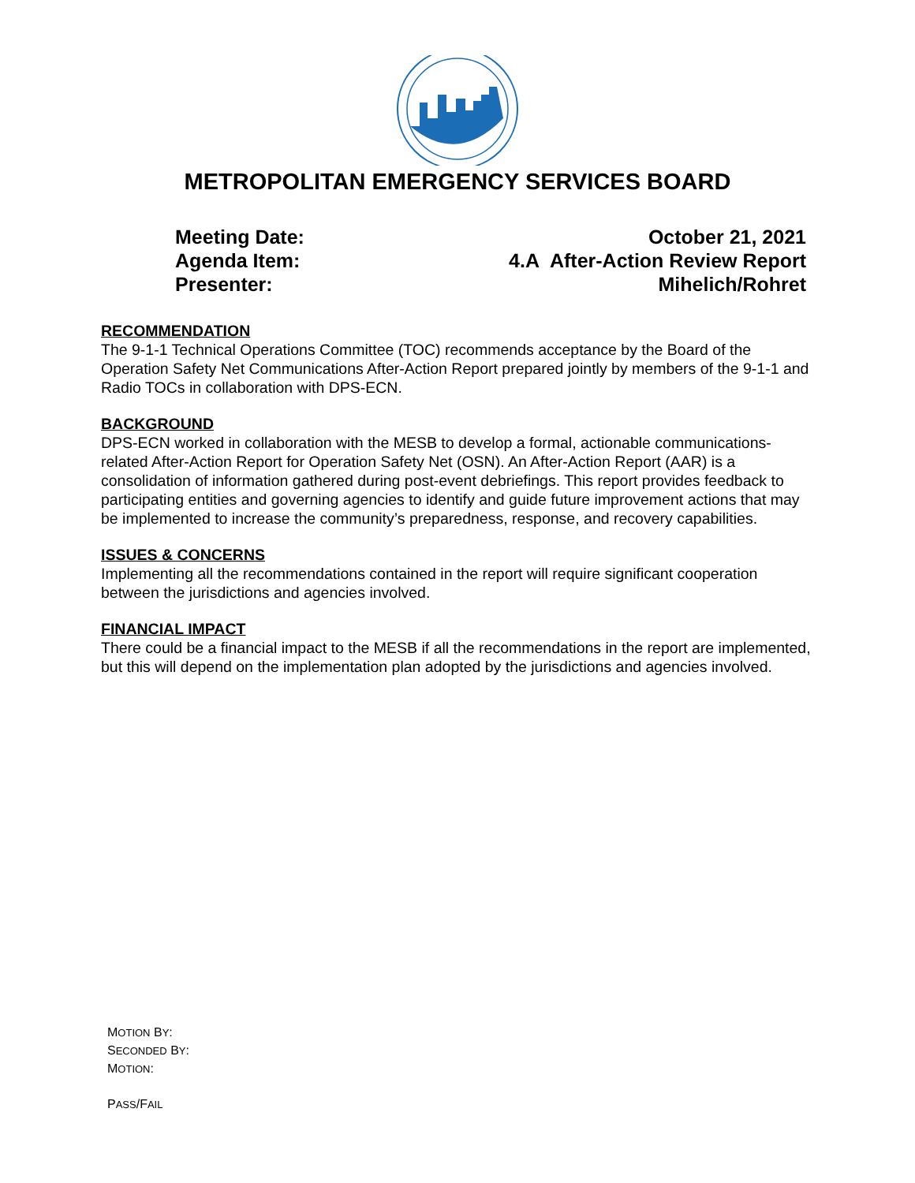METROPOLITAN EMERGENCY SERVICES BOARD
Meeting Date: October 21, 2021
Agenda Item: 4.A After-Action Review Report
Presenter: Mihelich/Rohret
RECOMMENDATION
The 9-1-1 Technical Operations Committee (TOC) recommends acceptance by the Board of the Operation Safety Net Communications After-Action Report prepared jointly by members of the 9-1-1 and Radio TOCs in collaboration with DPS-ECN.
BACKGROUND
DPS-ECN worked in collaboration with the MESB to develop a formal, actionable communications-related After-Action Report for Operation Safety Net (OSN). An After-Action Report (AAR) is a consolidation of information gathered during post-event debriefings. This report provides feedback to participating entities and governing agencies to identify and guide future improvement actions that may be implemented to increase the community’s preparedness, response, and recovery capabilities.
ISSUES & CONCERNS
Implementing all the recommendations contained in the report will require significant cooperation between the jurisdictions and agencies involved.
FINANCIAL IMPACT
There could be a financial impact to the MESB if all the recommendations in the report are implemented, but this will depend on the implementation plan adopted by the jurisdictions and agencies involved.
MOTION BY:
SECONDED BY:
MOTION:
PASS/FAIL